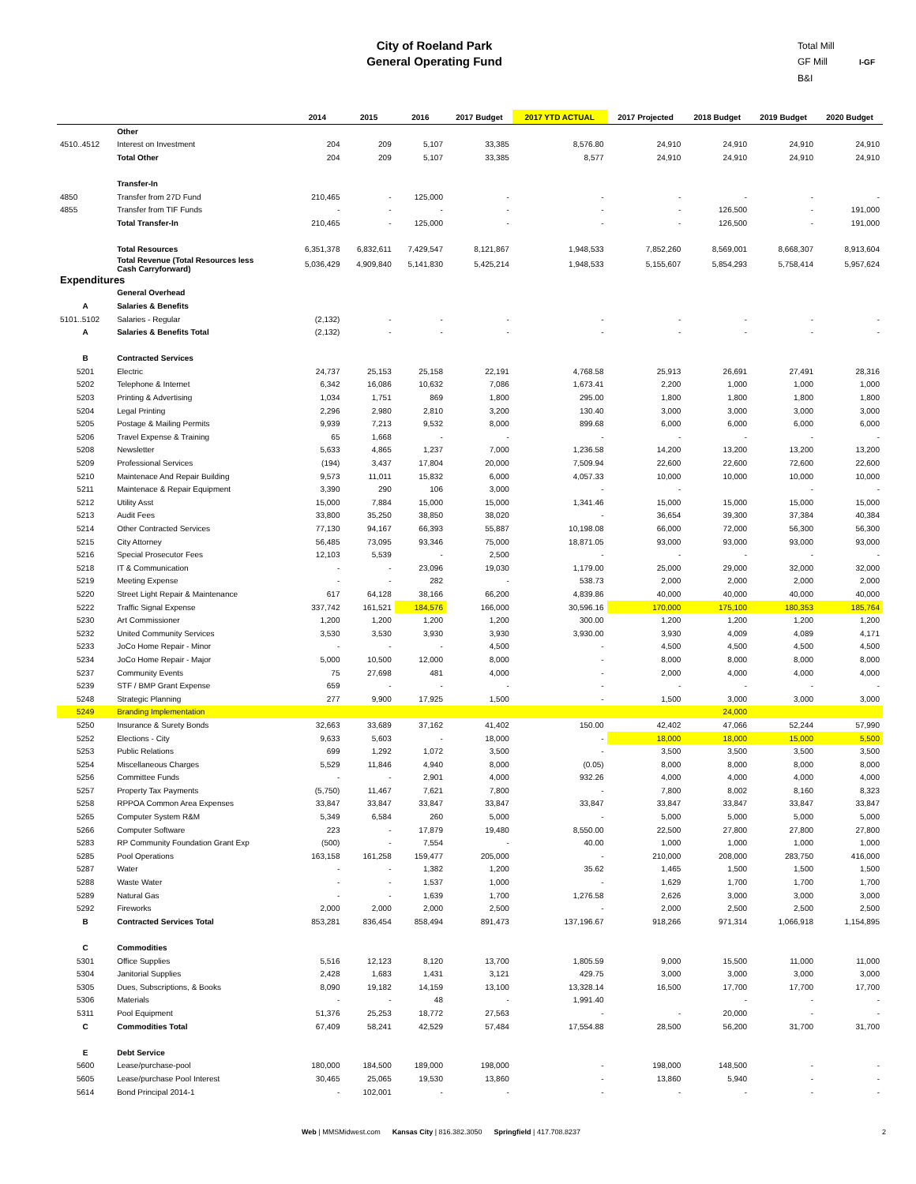City of Roeland Park
General Operating Fund
Total Mill
GF Mill I-GF
B&I
| | | 2014 | 2015 | 2016 | 2017 Budget | 2017 YTD ACTUAL | 2017 Projected | 2018 Budget | 2019 Budget | 2020 Budget |
| --- | --- | --- | --- | --- | --- | --- | --- | --- | --- | --- |
| | Other | | | | | | | | | |
| 4510..4512 | Interest on Investment | 204 | 209 | 5,107 | 33,385 | 8,576.80 | 24,910 | 24,910 | 24,910 | 24,910 |
| | Total Other | 204 | 209 | 5,107 | 33,385 | 8,577 | 24,910 | 24,910 | 24,910 | 24,910 |
| | Transfer-In | | | | | | | | | |
| 4850 | Transfer from 27D Fund | 210,465 | - | 125,000 | - | - | - | - | - | - |
| 4855 | Transfer from TIF Funds | - | - | - | - | - | - | 126,500 | - | 191,000 |
| | Total Transfer-In | 210,465 | - | 125,000 | - | - | - | 126,500 | - | 191,000 |
| | Total Resources | 6,351,378 | 6,832,611 | 7,429,547 | 8,121,867 | 1,948,533 | 7,852,260 | 8,569,001 | 8,668,307 | 8,913,604 |
| | Total Revenue (Total Resources less Cash Carryforward) | 5,036,429 | 4,909,840 | 5,141,830 | 5,425,214 | 1,948,533 | 5,155,607 | 5,854,293 | 5,758,414 | 5,957,624 |
| Expenditures | | | | | | | | | | |
| | General Overhead | | | | | | | | | |
| A | Salaries & Benefits | | | | | | | | | |
| 5101..5102 | Salaries - Regular | (2,132) | - | - | - | - | - | - | - | - |
| A | Salaries & Benefits Total | (2,132) | - | - | - | - | - | - | - | - |
| B | Contracted Services | | | | | | | | | |
| 5201 | Electric | 24,737 | 25,153 | 25,158 | 22,191 | 4,768.58 | 25,913 | 26,691 | 27,491 | 28,316 |
| 5202 | Telephone & Internet | 6,342 | 16,086 | 10,632 | 7,086 | 1,673.41 | 2,200 | 1,000 | 1,000 | 1,000 |
| 5203 | Printing & Advertising | 1,034 | 1,751 | 869 | 1,800 | 295.00 | 1,800 | 1,800 | 1,800 | 1,800 |
| 5204 | Legal Printing | 2,296 | 2,980 | 2,810 | 3,200 | 130.40 | 3,000 | 3,000 | 3,000 | 3,000 |
| 5205 | Postage & Mailing Permits | 9,939 | 7,213 | 9,532 | 8,000 | 899.68 | 6,000 | 6,000 | 6,000 | 6,000 |
| 5206 | Travel Expense & Training | 65 | 1,668 | - | - | - | - | - | - | - |
| 5208 | Newsletter | 5,633 | 4,865 | 1,237 | 7,000 | 1,236.58 | 14,200 | 13,200 | 13,200 | 13,200 |
| 5209 | Professional Services | (194) | 3,437 | 17,804 | 20,000 | 7,509.94 | 22,600 | 22,600 | 72,600 | 22,600 |
| 5210 | Maintenace And Repair Building | 9,573 | 11,011 | 15,832 | 6,000 | 4,057.33 | 10,000 | 10,000 | 10,000 | 10,000 |
| 5211 | Maintenace & Repair Equipment | 3,390 | 290 | 106 | 3,000 | - | - | | - | - |
| 5212 | Utility Asst | 15,000 | 7,884 | 15,000 | 15,000 | 1,341.46 | 15,000 | 15,000 | 15,000 | 15,000 |
| 5213 | Audit Fees | 33,800 | 35,250 | 38,850 | 38,020 | - | 36,654 | 39,300 | 37,384 | 40,384 |
| 5214 | Other Contracted Services | 77,130 | 94,167 | 66,393 | 55,887 | 10,198.08 | 66,000 | 72,000 | 56,300 | 56,300 |
| 5215 | City Attorney | 56,485 | 73,095 | 93,346 | 75,000 | 18,871.05 | 93,000 | 93,000 | 93,000 | 93,000 |
| 5216 | Special Prosecutor Fees | 12,103 | 5,539 | - | 2,500 | - | - | - | - | - |
| 5218 | IT & Communication | - | - | 23,096 | 19,030 | 1,179.00 | 25,000 | 29,000 | 32,000 | 32,000 |
| 5219 | Meeting Expense | - | - | 282 | - | 538.73 | 2,000 | 2,000 | 2,000 | 2,000 |
| 5220 | Street Light Repair & Maintenance | 617 | 64,128 | 38,166 | 66,200 | 4,839.86 | 40,000 | 40,000 | 40,000 | 40,000 |
| 5222 | Traffic Signal Expense | 337,742 | 161,521 | 184,576 | 166,000 | 30,596.16 | 170,000 | 175,100 | 180,353 | 185,764 |
| 5230 | Art Commissioner | 1,200 | 1,200 | 1,200 | 1,200 | 300.00 | 1,200 | 1,200 | 1,200 | 1,200 |
| 5232 | United Community Services | 3,530 | 3,530 | 3,930 | 3,930 | 3,930.00 | 3,930 | 4,009 | 4,089 | 4,171 |
| 5233 | JoCo Home Repair - Minor | - | - | - | 4,500 | - | 4,500 | 4,500 | 4,500 | 4,500 |
| 5234 | JoCo Home Repair - Major | 5,000 | 10,500 | 12,000 | 8,000 | - | 8,000 | 8,000 | 8,000 | 8,000 |
| 5237 | Community Events | 75 | 27,698 | 481 | 4,000 | - | 2,000 | 4,000 | 4,000 | 4,000 |
| 5239 | STF / BMP Grant Expense | 659 | - | - | - | - | - | - | - | - |
| 5248 | Strategic Planning | 277 | 9,900 | 17,925 | 1,500 | - | 1,500 | 3,000 | 3,000 | 3,000 |
| 5249 | Branding Implementation | | | | | | | 24,000 | | |
| 5250 | Insurance & Surety Bonds | 32,663 | 33,689 | 37,162 | 41,402 | 150.00 | 42,402 | 47,066 | 52,244 | 57,990 |
| 5252 | Elections - City | 9,633 | 5,603 | - | 18,000 | - | 18,000 | 18,000 | 15,000 | 5,500 |
| 5253 | Public Relations | 699 | 1,292 | 1,072 | 3,500 | - | 3,500 | 3,500 | 3,500 | 3,500 |
| 5254 | Miscellaneous Charges | 5,529 | 11,846 | 4,940 | 8,000 | (0.05) | 8,000 | 8,000 | 8,000 | 8,000 |
| 5256 | Committee Funds | - | - | 2,901 | 4,000 | 932.26 | 4,000 | 4,000 | 4,000 | 4,000 |
| 5257 | Property Tax Payments | (5,750) | 11,467 | 7,621 | 7,800 | - | 7,800 | 8,002 | 8,160 | 8,323 |
| 5258 | RPPOA Common Area Expenses | 33,847 | 33,847 | 33,847 | 33,847 | 33,847 | 33,847 | 33,847 | 33,847 | 33,847 |
| 5265 | Computer System R&M | 5,349 | 6,584 | 260 | 5,000 | - | 5,000 | 5,000 | 5,000 | 5,000 |
| 5266 | Computer Software | 223 | - | 17,879 | 19,480 | 8,550.00 | 22,500 | 27,800 | 27,800 | 27,800 |
| 5283 | RP Community Foundation Grant Exp | (500) | - | 7,554 | - | 40.00 | 1,000 | 1,000 | 1,000 | 1,000 |
| 5285 | Pool Operations | 163,158 | 161,258 | 159,477 | 205,000 | - | 210,000 | 208,000 | 283,750 | 416,000 |
| 5287 | Water | - | - | 1,382 | 1,200 | 35.62 | 1,465 | 1,500 | 1,500 | 1,500 |
| 5288 | Waste Water | - | - | 1,537 | 1,000 | - | 1,629 | 1,700 | 1,700 | 1,700 |
| 5289 | Natural Gas | - | - | 1,639 | 1,700 | 1,276.58 | 2,626 | 3,000 | 3,000 | 3,000 |
| 5292 | Fireworks | 2,000 | 2,000 | 2,000 | 2,500 | - | 2,000 | 2,500 | 2,500 | 2,500 |
| B | Contracted Services Total | 853,281 | 836,454 | 858,494 | 891,473 | 137,196.67 | 918,266 | 971,314 | 1,066,918 | 1,154,895 |
| C | Commodities | | | | | | | | | |
| 5301 | Office Supplies | 5,516 | 12,123 | 8,120 | 13,700 | 1,805.59 | 9,000 | 15,500 | 11,000 | 11,000 |
| 5304 | Janitorial Supplies | 2,428 | 1,683 | 1,431 | 3,121 | 429.75 | 3,000 | 3,000 | 3,000 | 3,000 |
| 5305 | Dues, Subscriptions, & Books | 8,090 | 19,182 | 14,159 | 13,100 | 13,328.14 | 16,500 | 17,700 | 17,700 | 17,700 |
| 5306 | Materials | - | - | 48 | - | 1,991.40 | | - | - | - |
| 5311 | Pool Equipment | 51,376 | 25,253 | 18,772 | 27,563 | - | - | 20,000 | - | - |
| C | Commodities Total | 67,409 | 58,241 | 42,529 | 57,484 | 17,554.88 | 28,500 | 56,200 | 31,700 | 31,700 |
| E | Debt Service | | | | | | | | | |
| 5600 | Lease/purchase-pool | 180,000 | 184,500 | 189,000 | 198,000 | - | 198,000 | 148,500 | - | - |
| 5605 | Lease/purchase Pool Interest | 30,465 | 25,065 | 19,530 | 13,860 | - | 13,860 | 5,940 | - | - |
| 5614 | Bond Principal 2014-1 | - | 102,001 | - | - | - | - | - | - | - |
Web | MMSMidwest.com Kansas City | 816.382.3050 Springfield | 417.708.8237 2